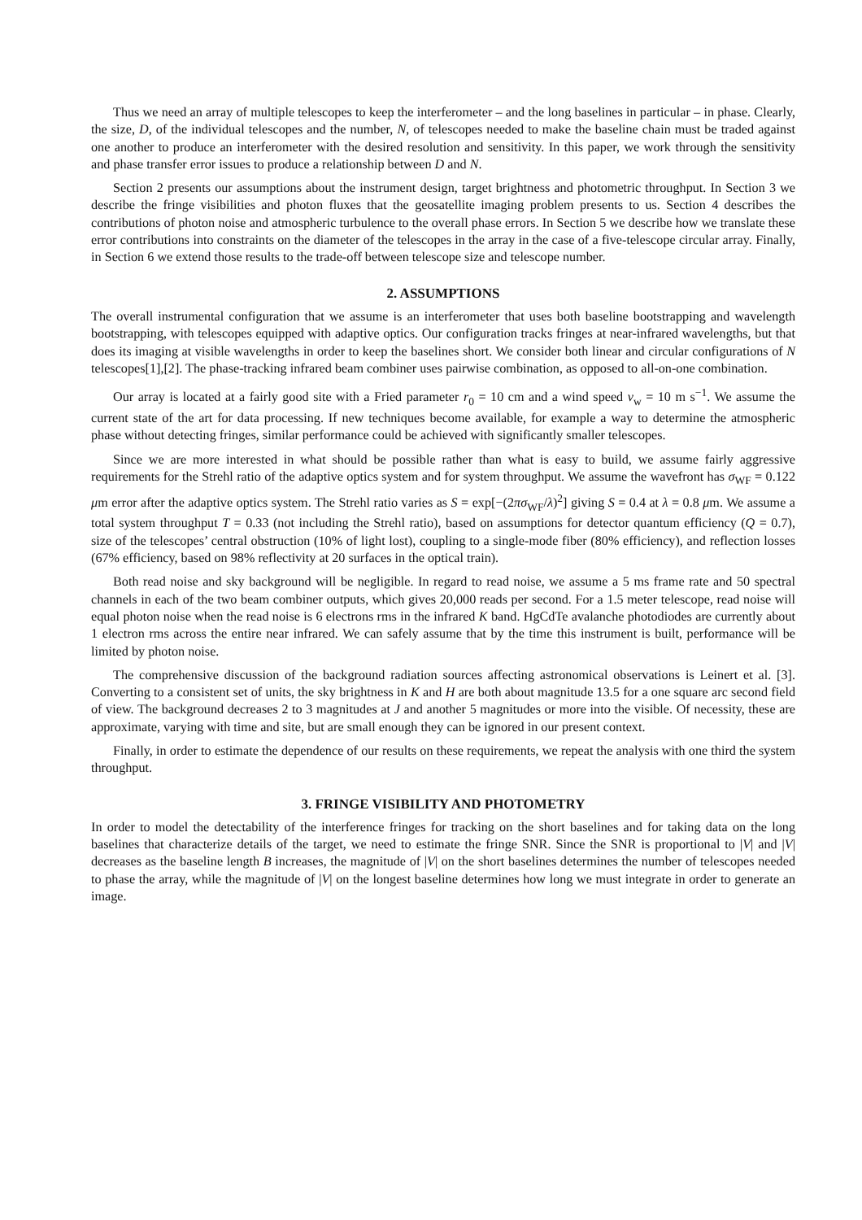Thus we need an array of multiple telescopes to keep the interferometer – and the long baselines in particular – in phase. Clearly, the size, D, of the individual telescopes and the number, N, of telescopes needed to make the baseline chain must be traded against one another to produce an interferometer with the desired resolution and sensitivity. In this paper, we work through the sensitivity and phase transfer error issues to produce a relationship between D and N.
Section 2 presents our assumptions about the instrument design, target brightness and photometric throughput. In Section 3 we describe the fringe visibilities and photon fluxes that the geosatellite imaging problem presents to us. Section 4 describes the contributions of photon noise and atmospheric turbulence to the overall phase errors. In Section 5 we describe how we translate these error contributions into constraints on the diameter of the telescopes in the array in the case of a five-telescope circular array. Finally, in Section 6 we extend those results to the trade-off between telescope size and telescope number.
2. ASSUMPTIONS
The overall instrumental configuration that we assume is an interferometer that uses both baseline bootstrapping and wavelength bootstrapping, with telescopes equipped with adaptive optics. Our configuration tracks fringes at near-infrared wavelengths, but that does its imaging at visible wavelengths in order to keep the baselines short. We consider both linear and circular configurations of N telescopes[1],[2]. The phase-tracking infrared beam combiner uses pairwise combination, as opposed to all-on-one combination.
Our array is located at a fairly good site with a Fried parameter r<sub>0</sub> = 10 cm and a wind speed v<sub>w</sub> = 10 m s<sup>−1</sup>. We assume the current state of the art for data processing. If new techniques become available, for example a way to determine the atmospheric phase without detecting fringes, similar performance could be achieved with significantly smaller telescopes.
Since we are more interested in what should be possible rather than what is easy to build, we assume fairly aggressive requirements for the Strehl ratio of the adaptive optics system and for system throughput. We assume the wavefront has σ<sub>WF</sub> = 0.122 μm error after the adaptive optics system. The Strehl ratio varies as S = exp[−(2πσ<sub>WF</sub>/λ)<sup>2</sup>] giving S = 0.4 at λ = 0.8 μm. We assume a total system throughput T = 0.33 (not including the Strehl ratio), based on assumptions for detector quantum efficiency (Q = 0.7), size of the telescopes’ central obstruction (10% of light lost), coupling to a single-mode fiber (80% efficiency), and reflection losses (67% efficiency, based on 98% reflectivity at 20 surfaces in the optical train).
Both read noise and sky background will be negligible. In regard to read noise, we assume a 5 ms frame rate and 50 spectral channels in each of the two beam combiner outputs, which gives 20,000 reads per second. For a 1.5 meter telescope, read noise will equal photon noise when the read noise is 6 electrons rms in the infrared K band. HgCdTe avalanche photodiodes are currently about 1 electron rms across the entire near infrared. We can safely assume that by the time this instrument is built, performance will be limited by photon noise.
The comprehensive discussion of the background radiation sources affecting astronomical observations is Leinert et al. [3]. Converting to a consistent set of units, the sky brightness in K and H are both about magnitude 13.5 for a one square arc second field of view. The background decreases 2 to 3 magnitudes at J and another 5 magnitudes or more into the visible. Of necessity, these are approximate, varying with time and site, but are small enough they can be ignored in our present context.
Finally, in order to estimate the dependence of our results on these requirements, we repeat the analysis with one third the system throughput.
3. FRINGE VISIBILITY AND PHOTOMETRY
In order to model the detectability of the interference fringes for tracking on the short baselines and for taking data on the long baselines that characterize details of the target, we need to estimate the fringe SNR. Since the SNR is proportional to |V| and |V| decreases as the baseline length B increases, the magnitude of |V| on the short baselines determines the number of telescopes needed to phase the array, while the magnitude of |V| on the longest baseline determines how long we must integrate in order to generate an image.